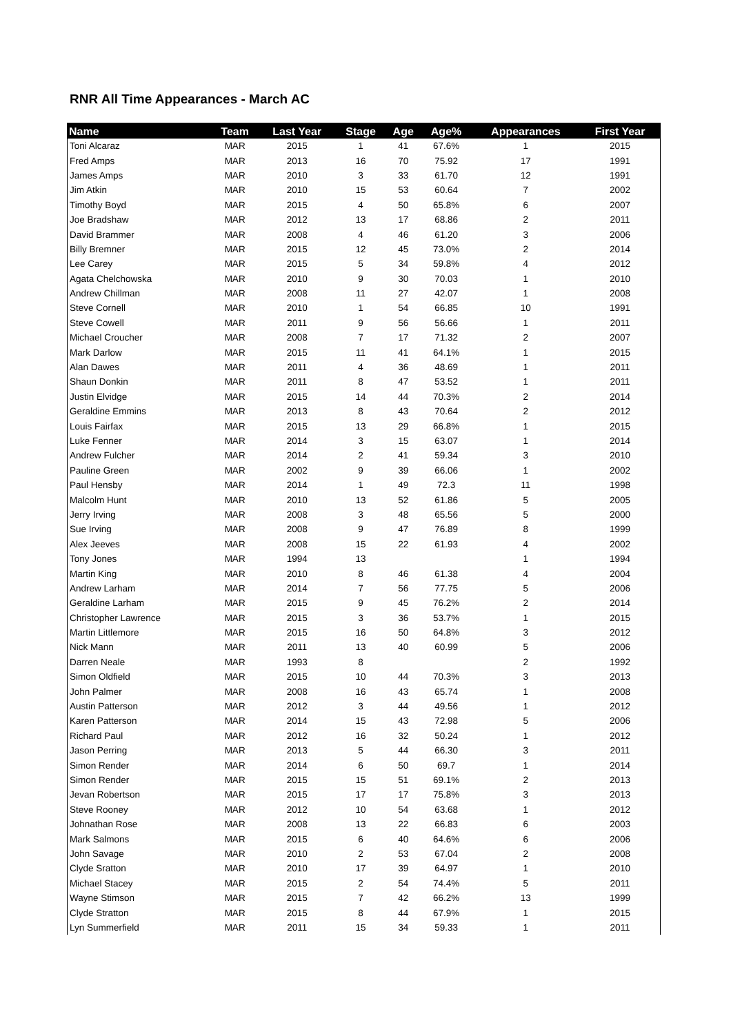RNR All Time Appearances - March AC
| Name | Team | Last Year | Stage | Age | Age% | Appearances | First Year |
| --- | --- | --- | --- | --- | --- | --- | --- |
| Toni Alcaraz | MAR | 2015 | 1 | 41 | 67.6% | 1 | 2015 |
| Fred Amps | MAR | 2013 | 16 | 70 | 75.92 | 17 | 1991 |
| James Amps | MAR | 2010 | 3 | 33 | 61.70 | 12 | 1991 |
| Jim Atkin | MAR | 2010 | 15 | 53 | 60.64 | 7 | 2002 |
| Timothy Boyd | MAR | 2015 | 4 | 50 | 65.8% | 6 | 2007 |
| Joe Bradshaw | MAR | 2012 | 13 | 17 | 68.86 | 2 | 2011 |
| David Brammer | MAR | 2008 | 4 | 46 | 61.20 | 3 | 2006 |
| Billy Bremner | MAR | 2015 | 12 | 45 | 73.0% | 2 | 2014 |
| Lee Carey | MAR | 2015 | 5 | 34 | 59.8% | 4 | 2012 |
| Agata Chelchowska | MAR | 2010 | 9 | 30 | 70.03 | 1 | 2010 |
| Andrew Chillman | MAR | 2008 | 11 | 27 | 42.07 | 1 | 2008 |
| Steve Cornell | MAR | 2010 | 1 | 54 | 66.85 | 10 | 1991 |
| Steve Cowell | MAR | 2011 | 9 | 56 | 56.66 | 1 | 2011 |
| Michael Croucher | MAR | 2008 | 7 | 17 | 71.32 | 2 | 2007 |
| Mark Darlow | MAR | 2015 | 11 | 41 | 64.1% | 1 | 2015 |
| Alan Dawes | MAR | 2011 | 4 | 36 | 48.69 | 1 | 2011 |
| Shaun Donkin | MAR | 2011 | 8 | 47 | 53.52 | 1 | 2011 |
| Justin Elvidge | MAR | 2015 | 14 | 44 | 70.3% | 2 | 2014 |
| Geraldine Emmins | MAR | 2013 | 8 | 43 | 70.64 | 2 | 2012 |
| Louis Fairfax | MAR | 2015 | 13 | 29 | 66.8% | 1 | 2015 |
| Luke Fenner | MAR | 2014 | 3 | 15 | 63.07 | 1 | 2014 |
| Andrew Fulcher | MAR | 2014 | 2 | 41 | 59.34 | 3 | 2010 |
| Pauline Green | MAR | 2002 | 9 | 39 | 66.06 | 1 | 2002 |
| Paul Hensby | MAR | 2014 | 1 | 49 | 72.3 | 11 | 1998 |
| Malcolm Hunt | MAR | 2010 | 13 | 52 | 61.86 | 5 | 2005 |
| Jerry Irving | MAR | 2008 | 3 | 48 | 65.56 | 5 | 2000 |
| Sue Irving | MAR | 2008 | 9 | 47 | 76.89 | 8 | 1999 |
| Alex Jeeves | MAR | 2008 | 15 | 22 | 61.93 | 4 | 2002 |
| Tony Jones | MAR | 1994 | 13 | | | 1 | 1994 |
| Martin King | MAR | 2010 | 8 | 46 | 61.38 | 4 | 2004 |
| Andrew Larham | MAR | 2014 | 7 | 56 | 77.75 | 5 | 2006 |
| Geraldine Larham | MAR | 2015 | 9 | 45 | 76.2% | 2 | 2014 |
| Christopher Lawrence | MAR | 2015 | 3 | 36 | 53.7% | 1 | 2015 |
| Martin Littlemore | MAR | 2015 | 16 | 50 | 64.8% | 3 | 2012 |
| Nick Mann | MAR | 2011 | 13 | 40 | 60.99 | 5 | 2006 |
| Darren Neale | MAR | 1993 | 8 | | | 2 | 1992 |
| Simon Oldfield | MAR | 2015 | 10 | 44 | 70.3% | 3 | 2013 |
| John Palmer | MAR | 2008 | 16 | 43 | 65.74 | 1 | 2008 |
| Austin Patterson | MAR | 2012 | 3 | 44 | 49.56 | 1 | 2012 |
| Karen Patterson | MAR | 2014 | 15 | 43 | 72.98 | 5 | 2006 |
| Richard Paul | MAR | 2012 | 16 | 32 | 50.24 | 1 | 2012 |
| Jason Perring | MAR | 2013 | 5 | 44 | 66.30 | 3 | 2011 |
| Simon Render | MAR | 2014 | 6 | 50 | 69.7 | 1 | 2014 |
| Simon Render | MAR | 2015 | 15 | 51 | 69.1% | 2 | 2013 |
| Jevan Robertson | MAR | 2015 | 17 | 17 | 75.8% | 3 | 2013 |
| Steve Rooney | MAR | 2012 | 10 | 54 | 63.68 | 1 | 2012 |
| Johnathan Rose | MAR | 2008 | 13 | 22 | 66.83 | 6 | 2003 |
| Mark Salmons | MAR | 2015 | 6 | 40 | 64.6% | 6 | 2006 |
| John Savage | MAR | 2010 | 2 | 53 | 67.04 | 2 | 2008 |
| Clyde Sratton | MAR | 2010 | 17 | 39 | 64.97 | 1 | 2010 |
| Michael Stacey | MAR | 2015 | 2 | 54 | 74.4% | 5 | 2011 |
| Wayne Stimson | MAR | 2015 | 7 | 42 | 66.2% | 13 | 1999 |
| Clyde Stratton | MAR | 2015 | 8 | 44 | 67.9% | 1 | 2015 |
| Lyn Summerfield | MAR | 2011 | 15 | 34 | 59.33 | 1 | 2011 |